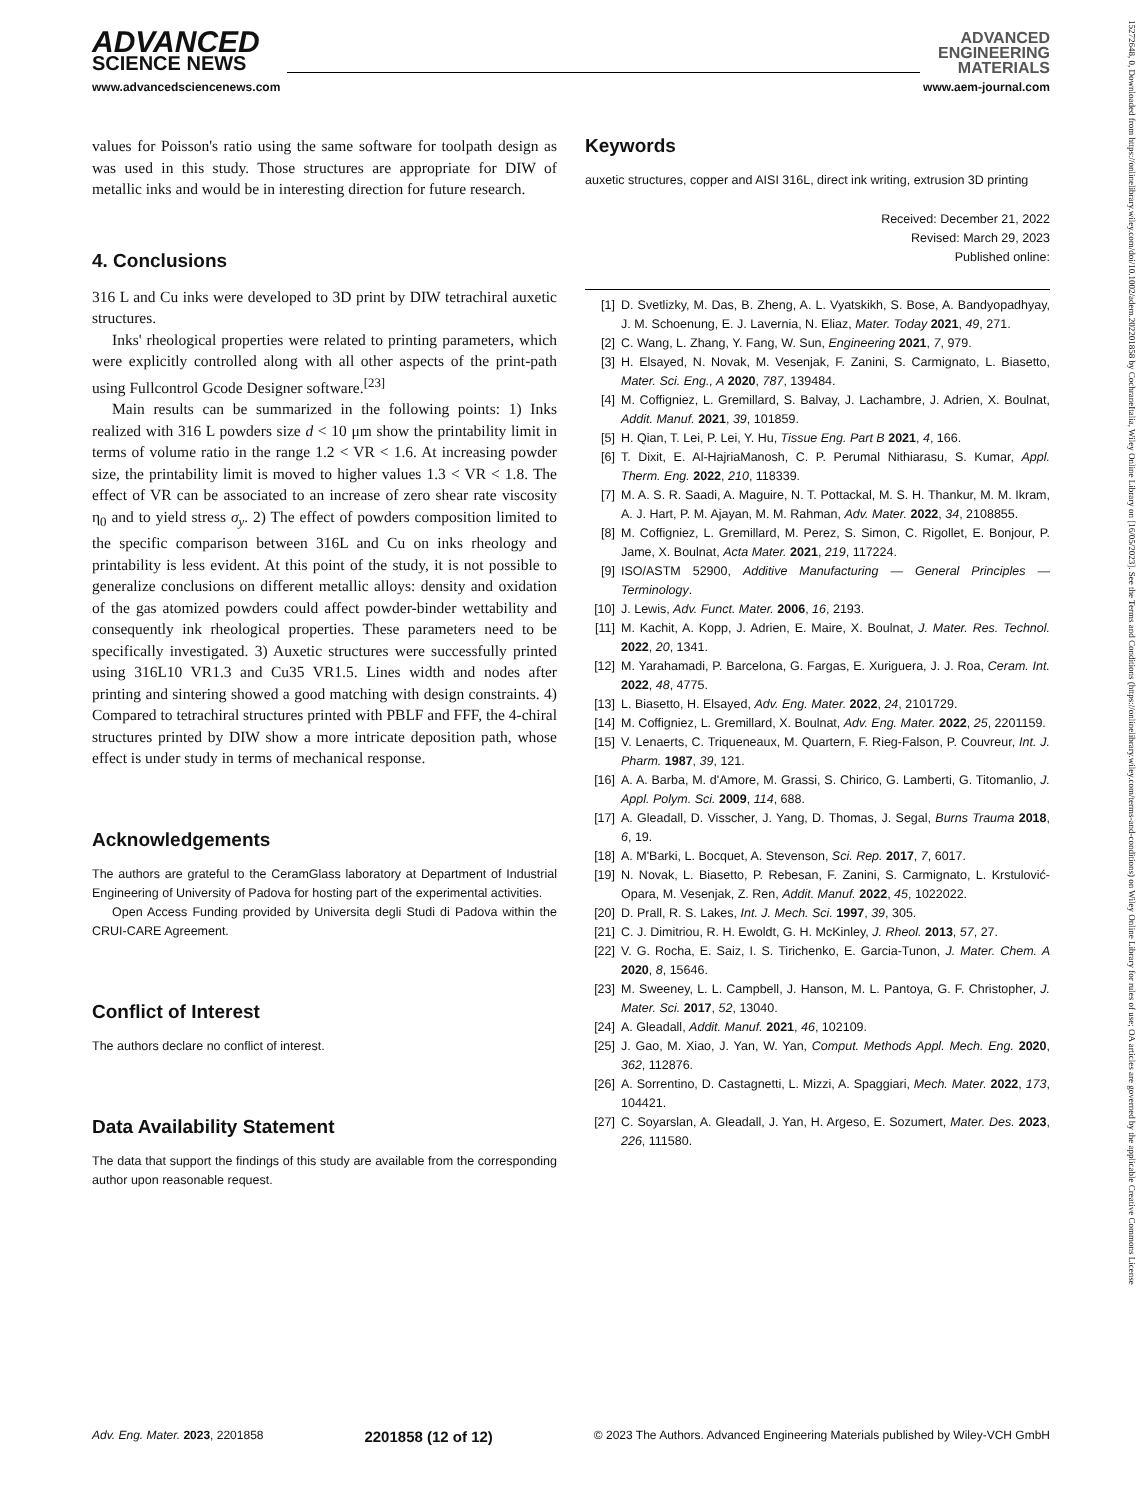ADVANCED
SCIENCE NEWS
ADVANCED
ENGINEERING
MATERIALS
www.advancedsciencenews.com www.aem-journal.com
values for Poisson's ratio using the same software for toolpath design as was used in this study. Those structures are appropriate for DIW of metallic inks and would be in interesting direction for future research.
4. Conclusions
316 L and Cu inks were developed to 3D print by DIW tetrachiral auxetic structures.
Inks' rheological properties were related to printing parameters, which were explicitly controlled along with all other aspects of the print-path using Fullcontrol Gcode Designer software.<sup>[23]</sup>
Main results can be summarized in the following points: 1) Inks realized with 316 L powders size d < 10 μm show the printability limit in terms of volume ratio in the range 1.2 < VR < 1.6. At increasing powder size, the printability limit is moved to higher values 1.3 < VR < 1.8. The effect of VR can be associated to an increase of zero shear rate viscosity η<sub>0</sub> and to yield stress σ<sub>y</sub>. 2) The effect of powders composition limited to the specific comparison between 316L and Cu on inks rheology and printability is less evident. At this point of the study, it is not possible to generalize conclusions on different metallic alloys: density and oxidation of the gas atomized powders could affect powder-binder wettability and consequently ink rheological properties. These parameters need to be specifically investigated. 3) Auxetic structures were successfully printed using 316L10 VR1.3 and Cu35 VR1.5. Lines width and nodes after printing and sintering showed a good matching with design constraints. 4) Compared to tetrachiral structures printed with PBLF and FFF, the 4-chiral structures printed by DIW show a more intricate deposition path, whose effect is under study in terms of mechanical response.
Acknowledgements
The authors are grateful to the CeramGlass laboratory at Department of Industrial Engineering of University of Padova for hosting part of the experimental activities.
Open Access Funding provided by Universita degli Studi di Padova within the CRUI-CARE Agreement.
Conflict of Interest
The authors declare no conflict of interest.
Data Availability Statement
The data that support the findings of this study are available from the corresponding author upon reasonable request.
Keywords
auxetic structures, copper and AISI 316L, direct ink writing, extrusion 3D printing
Received: December 21, 2022
Revised: March 29, 2023
Published online:
[1] D. Svetlizky, M. Das, B. Zheng, A. L. Vyatskikh, S. Bose, A. Bandyopadhyay, J. M. Schoenung, E. J. Lavernia, N. Eliaz, Mater. Today 2021, 49, 271.
[2] C. Wang, L. Zhang, Y. Fang, W. Sun, Engineering 2021, 7, 979.
[3] H. Elsayed, N. Novak, M. Vesenjak, F. Zanini, S. Carmignato, L. Biasetto, Mater. Sci. Eng., A 2020, 787, 139484.
[4] M. Coffigniez, L. Gremillard, S. Balvay, J. Lachambre, J. Adrien, X. Boulnat, Addit. Manuf. 2021, 39, 101859.
[5] H. Qian, T. Lei, P. Lei, Y. Hu, Tissue Eng. Part B 2021, 4, 166.
[6] T. Dixit, E. Al-HajriaManosh, C. P. Perumal Nithiarasu, S. Kumar, Appl. Therm. Eng. 2022, 210, 118339.
[7] M. A. S. R. Saadi, A. Maguire, N. T. Pottackal, M. S. H. Thankur, M. M. Ikram, A. J. Hart, P. M. Ajayan, M. M. Rahman, Adv. Mater. 2022, 34, 2108855.
[8] M. Coffigniez, L. Gremillard, M. Perez, S. Simon, C. Rigollet, E. Bonjour, P. Jame, X. Boulnat, Acta Mater. 2021, 219, 117224.
[9] ISO/ASTM 52900, Additive Manufacturing — General Principles — Terminology.
[10] J. Lewis, Adv. Funct. Mater. 2006, 16, 2193.
[11] M. Kachit, A. Kopp, J. Adrien, E. Maire, X. Boulnat, J. Mater. Res. Technol. 2022, 20, 1341.
[12] M. Yarahamadi, P. Barcelona, G. Fargas, E. Xuriguera, J. J. Roa, Ceram. Int. 2022, 48, 4775.
[13] L. Biasetto, H. Elsayed, Adv. Eng. Mater. 2022, 24, 2101729.
[14] M. Coffigniez, L. Gremillard, X. Boulnat, Adv. Eng. Mater. 2022, 25, 2201159.
[15] V. Lenaerts, C. Triqueneaux, M. Quartern, F. Rieg-Falson, P. Couvreur, Int. J. Pharm. 1987, 39, 121.
[16] A. A. Barba, M. d'Amore, M. Grassi, S. Chirico, G. Lamberti, G. Titomanlio, J. Appl. Polym. Sci. 2009, 114, 688.
[17] A. Gleadall, D. Visscher, J. Yang, D. Thomas, J. Segal, Burns Trauma 2018, 6, 19.
[18] A. M'Barki, L. Bocquet, A. Stevenson, Sci. Rep. 2017, 7, 6017.
[19] N. Novak, L. Biasetto, P. Rebesan, F. Zanini, S. Carmignato, L. Krstulović-Opara, M. Vesenjak, Z. Ren, Addit. Manuf. 2022, 45, 1022022.
[20] D. Prall, R. S. Lakes, Int. J. Mech. Sci. 1997, 39, 305.
[21] C. J. Dimitriou, R. H. Ewoldt, G. H. McKinley, J. Rheol. 2013, 57, 27.
[22] V. G. Rocha, E. Saiz, I. S. Tirichenko, E. Garcia-Tunon, J. Mater. Chem. A 2020, 8, 15646.
[23] M. Sweeney, L. L. Campbell, J. Hanson, M. L. Pantoya, G. F. Christopher, J. Mater. Sci. 2017, 52, 13040.
[24] A. Gleadall, Addit. Manuf. 2021, 46, 102109.
[25] J. Gao, M. Xiao, J. Yan, W. Yan, Comput. Methods Appl. Mech. Eng. 2020, 362, 112876.
[26] A. Sorrentino, D. Castagnetti, L. Mizzi, A. Spaggiari, Mech. Mater. 2022, 173, 104421.
[27] C. Soyarslan, A. Gleadall, J. Yan, H. Argeso, E. Sozumert, Mater. Des. 2023, 226, 111580.
Adv. Eng. Mater. 2023, 2201858 2201858 (12 of 12) © 2023 The Authors. Advanced Engineering Materials published by Wiley-VCH GmbH
15272648, 0, Downloaded from https://onlinelibrary.wiley.com/doi/10.1002/adem.202201858 by CochraneItalia, Wiley Online Library on [16/05/2023]. See the Terms and Conditions (https://onlinelibrary.wiley.com/terms-and-conditions) on Wiley Online Library for rules of use; OA articles are governed by the applicable Creative Commons License